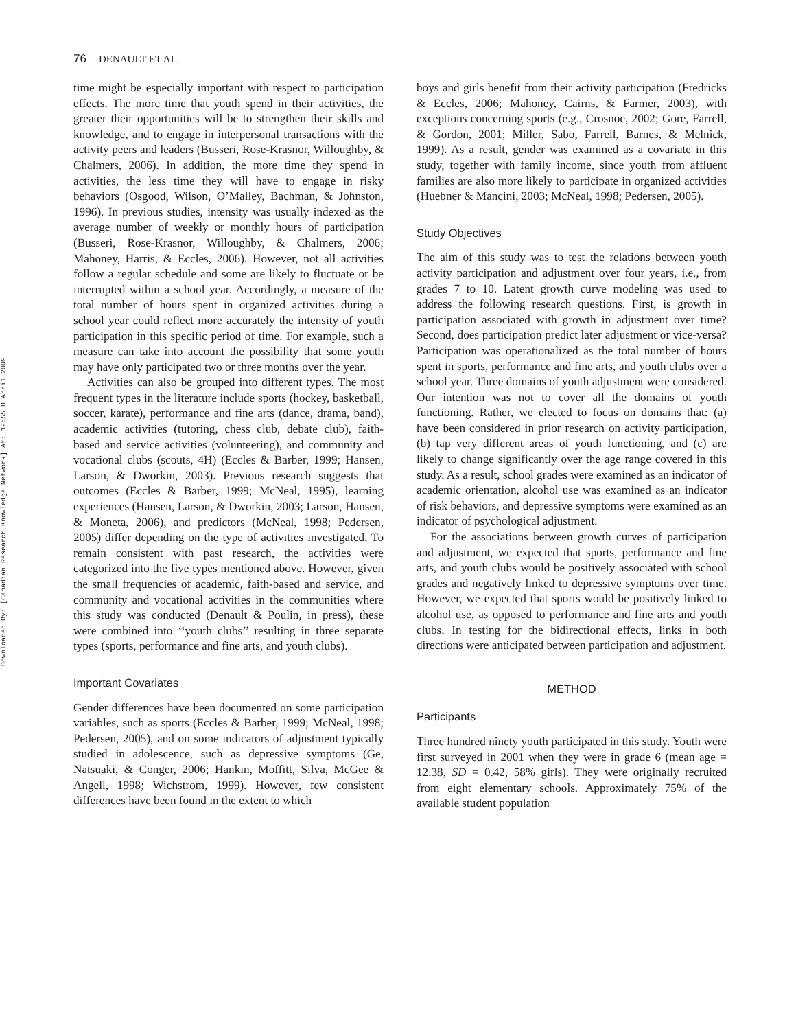Downloaded By: [Canadian Research Knowledge Network] At: 12:55 8 April 2009
76 DENAULT ET AL.
time might be especially important with respect to participation effects. The more time that youth spend in their activities, the greater their opportunities will be to strengthen their skills and knowledge, and to engage in interpersonal transactions with the activity peers and leaders (Busseri, Rose-Krasnor, Willoughby, & Chalmers, 2006). In addition, the more time they spend in activities, the less time they will have to engage in risky behaviors (Osgood, Wilson, O’Malley, Bachman, & Johnston, 1996). In previous studies, intensity was usually indexed as the average number of weekly or monthly hours of participation (Busseri, Rose-Krasnor, Willoughby, & Chalmers, 2006; Mahoney, Harris, & Eccles, 2006). However, not all activities follow a regular schedule and some are likely to fluctuate or be interrupted within a school year. Accordingly, a measure of the total number of hours spent in organized activities during a school year could reflect more accurately the intensity of youth participation in this specific period of time. For example, such a measure can take into account the possibility that some youth may have only participated two or three months over the year.
Activities can also be grouped into different types. The most frequent types in the literature include sports (hockey, basketball, soccer, karate), performance and fine arts (dance, drama, band), academic activities (tutoring, chess club, debate club), faith-based and service activities (volunteering), and community and vocational clubs (scouts, 4H) (Eccles & Barber, 1999; Hansen, Larson, & Dworkin, 2003). Previous research suggests that outcomes (Eccles & Barber, 1999; McNeal, 1995), learning experiences (Hansen, Larson, & Dworkin, 2003; Larson, Hansen, & Moneta, 2006), and predictors (McNeal, 1998; Pedersen, 2005) differ depending on the type of activities investigated. To remain consistent with past research, the activities were categorized into the five types mentioned above. However, given the small frequencies of academic, faith-based and service, and community and vocational activities in the communities where this study was conducted (Denault & Poulin, in press), these were combined into ‘‘youth clubs’’ resulting in three separate types (sports, performance and fine arts, and youth clubs).
Important Covariates
Gender differences have been documented on some participation variables, such as sports (Eccles & Barber, 1999; McNeal, 1998; Pedersen, 2005), and on some indicators of adjustment typically studied in adolescence, such as depressive symptoms (Ge, Natsuaki, & Conger, 2006; Hankin, Moffitt, Silva, McGee & Angell, 1998; Wichstrom, 1999). However, few consistent differences have been found in the extent to which
boys and girls benefit from their activity participation (Fredricks & Eccles, 2006; Mahoney, Cairns, & Farmer, 2003), with exceptions concerning sports (e.g., Crosnoe, 2002; Gore, Farrell, & Gordon, 2001; Miller, Sabo, Farrell, Barnes, & Melnick, 1999). As a result, gender was examined as a covariate in this study, together with family income, since youth from affluent families are also more likely to participate in organized activities (Huebner & Mancini, 2003; McNeal, 1998; Pedersen, 2005).
Study Objectives
The aim of this study was to test the relations between youth activity participation and adjustment over four years, i.e., from grades 7 to 10. Latent growth curve modeling was used to address the following research questions. First, is growth in participation associated with growth in adjustment over time? Second, does participation predict later adjustment or vice-versa? Participation was operationalized as the total number of hours spent in sports, performance and fine arts, and youth clubs over a school year. Three domains of youth adjustment were considered. Our intention was not to cover all the domains of youth functioning. Rather, we elected to focus on domains that: (a) have been considered in prior research on activity participation, (b) tap very different areas of youth functioning, and (c) are likely to change significantly over the age range covered in this study. As a result, school grades were examined as an indicator of academic orientation, alcohol use was examined as an indicator of risk behaviors, and depressive symptoms were examined as an indicator of psychological adjustment.
For the associations between growth curves of participation and adjustment, we expected that sports, performance and fine arts, and youth clubs would be positively associated with school grades and negatively linked to depressive symptoms over time. However, we expected that sports would be positively linked to alcohol use, as opposed to performance and fine arts and youth clubs. In testing for the bidirectional effects, links in both directions were anticipated between participation and adjustment.
METHOD
Participants
Three hundred ninety youth participated in this study. Youth were first surveyed in 2001 when they were in grade 6 (mean age = 12.38, SD = 0.42, 58% girls). They were originally recruited from eight elementary schools. Approximately 75% of the available student population